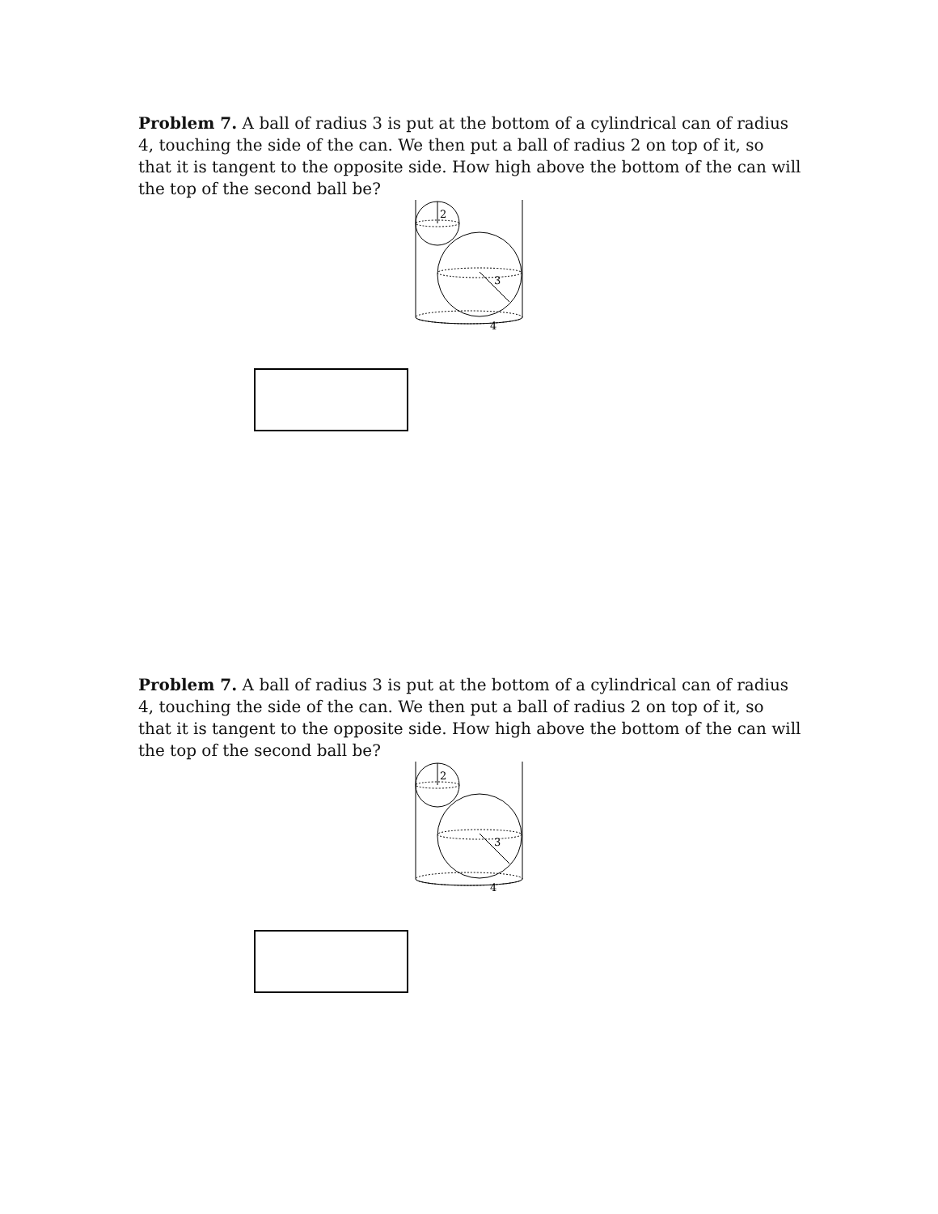Problem 7. A ball of radius 3 is put at the bottom of a cylindrical can of radius 4, touching the side of the can. We then put a ball of radius 2 on top of it, so that it is tangent to the opposite side. How high above the bottom of the can will the top of the second ball be?
2
3
4
Problem 7. A ball of radius 3 is put at the bottom of a cylindrical can of radius 4, touching the side of the can. We then put a ball of radius 2 on top of it, so that it is tangent to the opposite side. How high above the bottom of the can will the top of the second ball be?
2
3
4